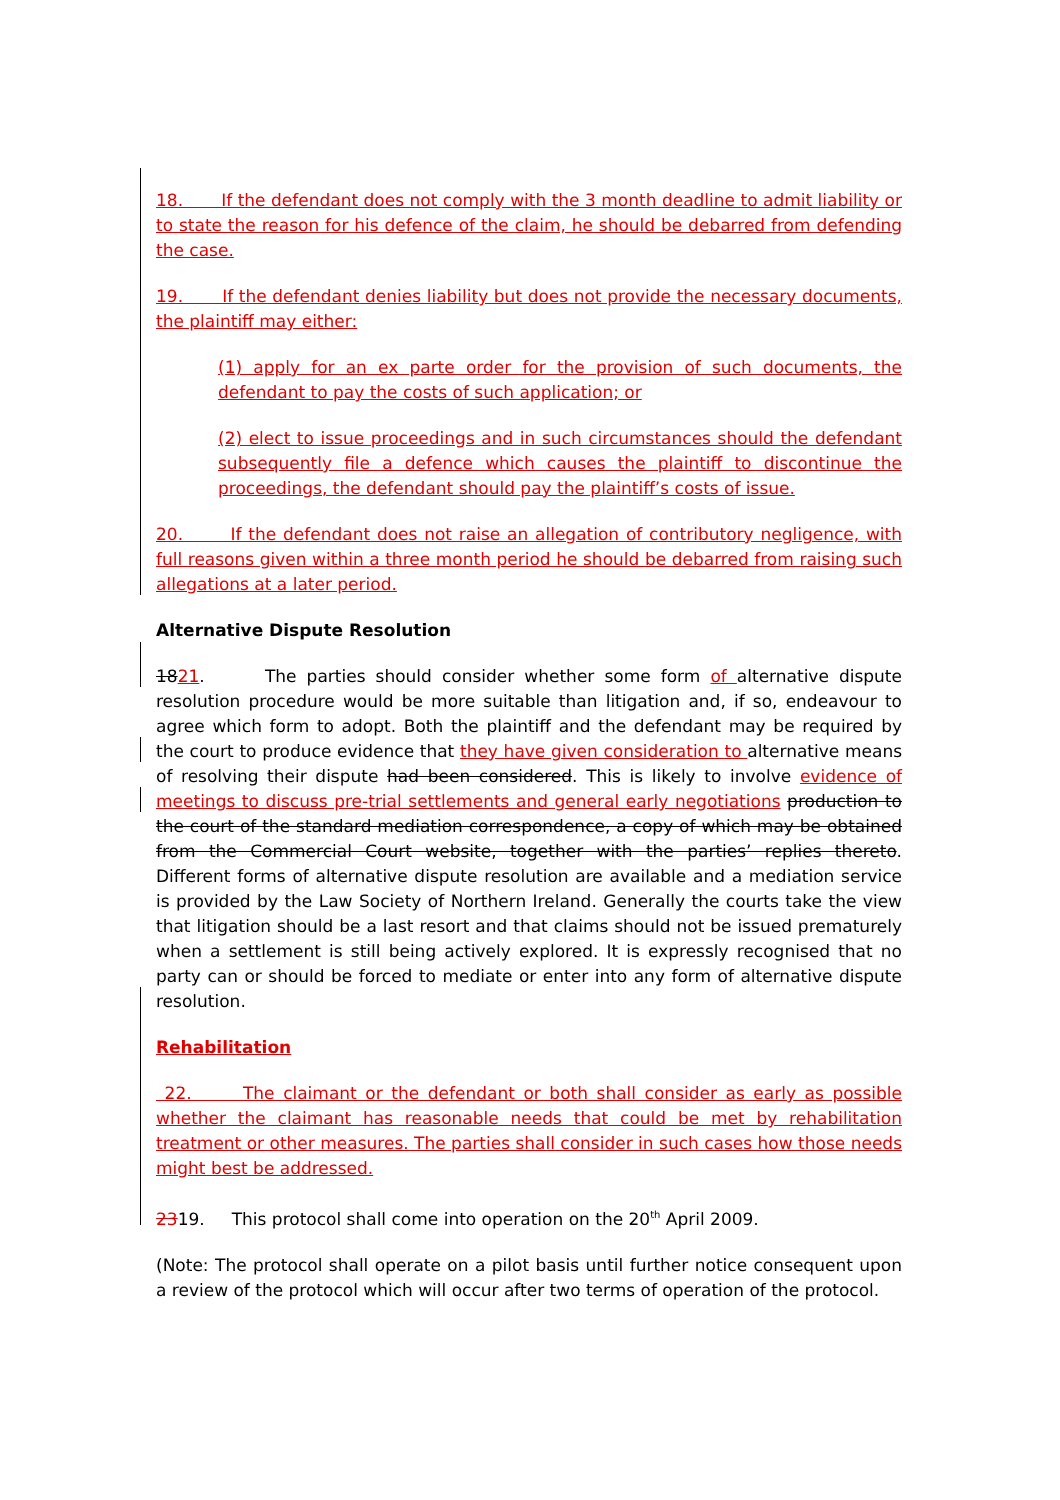18. If the defendant does not comply with the 3 month deadline to admit liability or to state the reason for his defence of the claim, he should be debarred from defending the case.
19. If the defendant denies liability but does not provide the necessary documents, the plaintiff may either:
(1) apply for an ex parte order for the provision of such documents, the defendant to pay the costs of such application; or
(2) elect to issue proceedings and in such circumstances should the defendant subsequently file a defence which causes the plaintiff to discontinue the proceedings, the defendant should pay the plaintiff’s costs of issue.
20. If the defendant does not raise an allegation of contributory negligence, with full reasons given within a three month period he should be debarred from raising such allegations at a later period.
Alternative Dispute Resolution
1821. The parties should consider whether some form of alternative dispute resolution procedure would be more suitable than litigation and, if so, endeavour to agree which form to adopt. Both the plaintiff and the defendant may be required by the court to produce evidence that they have given consideration to alternative means of resolving their dispute had been considered. This is likely to involve evidence of meetings to discuss pre-trial settlements and general early negotiations production to the court of the standard mediation correspondence, a copy of which may be obtained from the Commercial Court website, together with the parties’ replies thereto. Different forms of alternative dispute resolution are available and a mediation service is provided by the Law Society of Northern Ireland. Generally the courts take the view that litigation should be a last resort and that claims should not be issued prematurely when a settlement is still being actively explored. It is expressly recognised that no party can or should be forced to mediate or enter into any form of alternative dispute resolution.
Rehabilitation
22. The claimant or the defendant or both shall consider as early as possible whether the claimant has reasonable needs that could be met by rehabilitation treatment or other measures. The parties shall consider in such cases how those needs might best be addressed.
2319. This protocol shall come into operation on the 20<sup>th</sup> April 2009.
(Note: The protocol shall operate on a pilot basis until further notice consequent upon a review of the protocol which will occur after two terms of operation of the protocol.